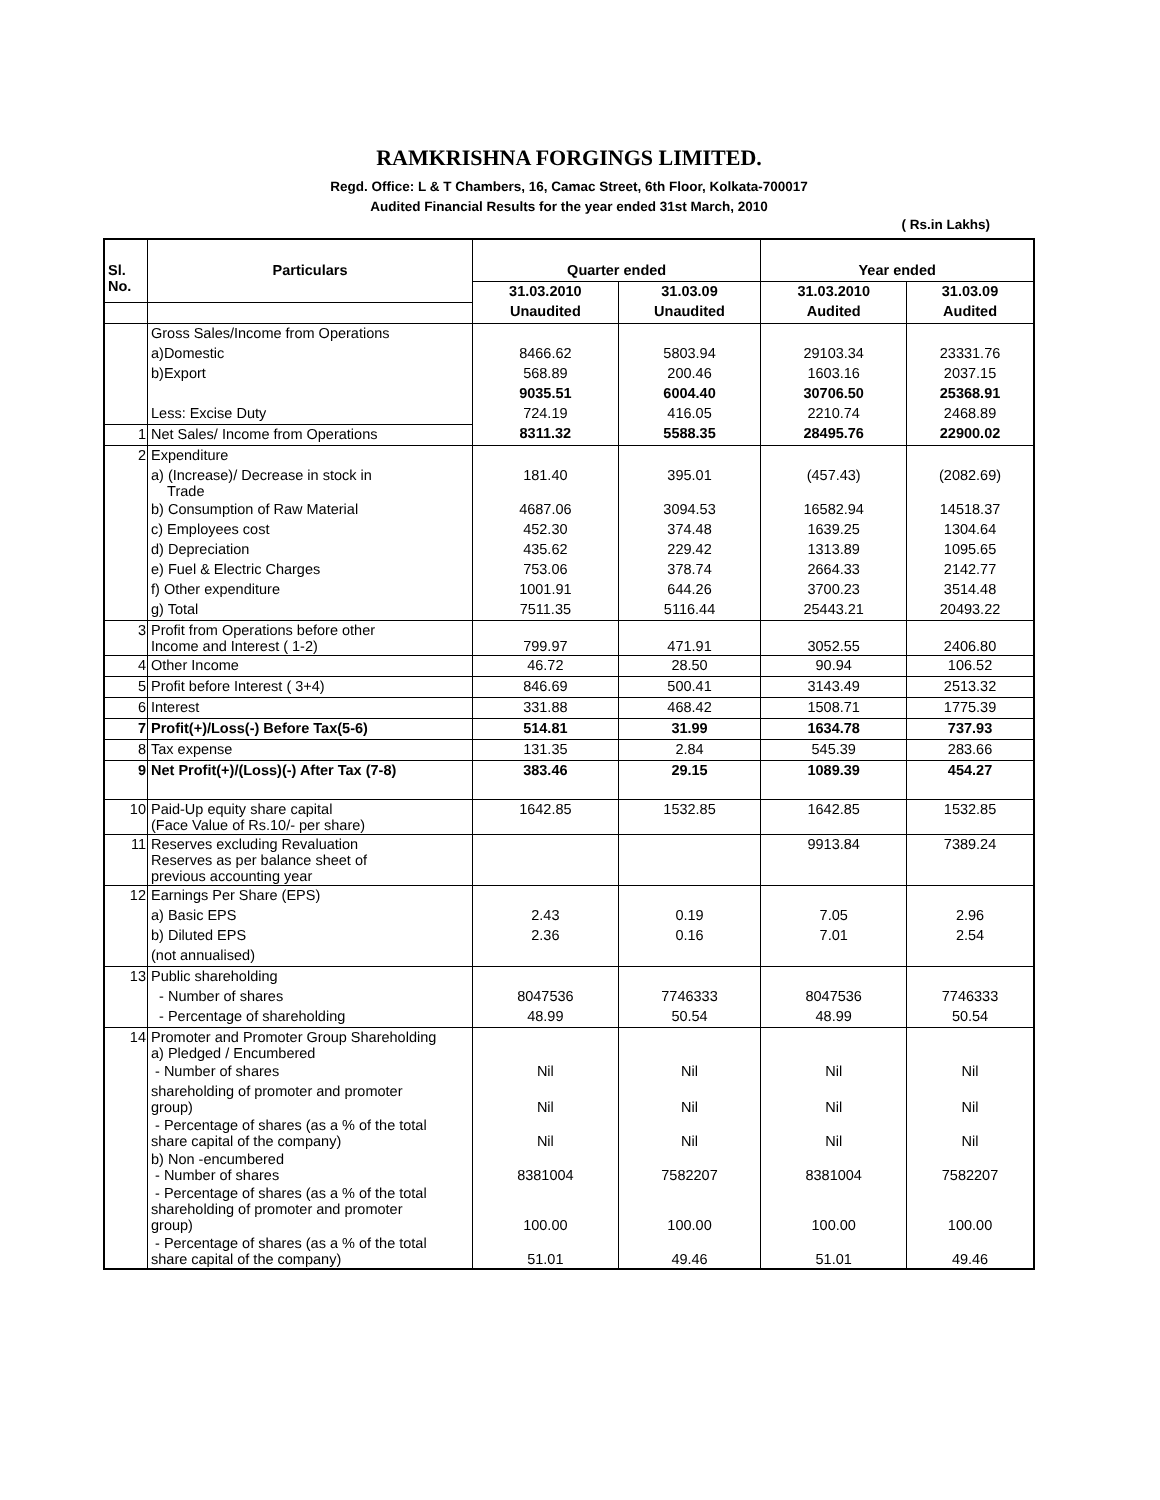RAMKRISHNA FORGINGS LIMITED.
Regd. Office: L & T Chambers, 16, Camac Street, 6th Floor, Kolkata-700017
Audited Financial Results for the year ended 31st March, 2010
( Rs.in Lakhs)
| Sl. No. | Particulars | Quarter ended | | Year ended | |
| --- | --- | --- | --- | --- | --- |
| | | 31.03.2010 | 31.03.09 | 31.03.2010 | 31.03.09 |
| | | Unaudited | Unaudited | Audited | Audited |
| | Gross Sales/Income from Operations | | | | |
| | a)Domestic | 8466.62 | 5803.94 | 29103.34 | 23331.76 |
| | b)Export | 568.89 | 200.46 | 1603.16 | 2037.15 |
| | | 9035.51 | 6004.40 | 30706.50 | 25368.91 |
| | Less: Excise Duty | 724.19 | 416.05 | 2210.74 | 2468.89 |
| 1 | Net Sales/ Income from Operations | 8311.32 | 5588.35 | 28495.76 | 22900.02 |
| 2 | Expenditure | | | | |
| | a) (Increase)/ Decrease in stock in Trade | 181.40 | 395.01 | (457.43) | (2082.69) |
| | b) Consumption of Raw Material | 4687.06 | 3094.53 | 16582.94 | 14518.37 |
| | c) Employees cost | 452.30 | 374.48 | 1639.25 | 1304.64 |
| | d) Depreciation | 435.62 | 229.42 | 1313.89 | 1095.65 |
| | e) Fuel & Electric Charges | 753.06 | 378.74 | 2664.33 | 2142.77 |
| | f) Other expenditure | 1001.91 | 644.26 | 3700.23 | 3514.48 |
| | g) Total | 7511.35 | 5116.44 | 25443.21 | 20493.22 |
| 3 | Profit from Operations before other Income and Interest ( 1-2) | 799.97 | 471.91 | 3052.55 | 2406.80 |
| 4 | Other Income | 46.72 | 28.50 | 90.94 | 106.52 |
| 5 | Profit before Interest ( 3+4) | 846.69 | 500.41 | 3143.49 | 2513.32 |
| 6 | Interest | 331.88 | 468.42 | 1508.71 | 1775.39 |
| 7 | Profit(+)/Loss(-) Before Tax(5-6) | 514.81 | 31.99 | 1634.78 | 737.93 |
| 8 | Tax expense | 131.35 | 2.84 | 545.39 | 283.66 |
| 9 | Net Profit(+)/(Loss)(-) After Tax (7-8) | 383.46 | 29.15 | 1089.39 | 454.27 |
| 10 | Paid-Up equity share capital (Face Value of Rs.10/- per share) | 1642.85 | 1532.85 | 1642.85 | 1532.85 |
| 11 | Reserves excluding Revaluation Reserves as per balance sheet of previous accounting year | | | 9913.84 | 7389.24 |
| 12 | Earnings Per Share (EPS) | | | | |
| | a) Basic EPS | 2.43 | 0.19 | 7.05 | 2.96 |
| | b) Diluted EPS | 2.36 | 0.16 | 7.01 | 2.54 |
| | (not annualised) | | | | |
| 13 | Public shareholding | | | | |
| | - Number of shares | 8047536 | 7746333 | 8047536 | 7746333 |
| | - Percentage of shareholding | 48.99 | 50.54 | 48.99 | 50.54 |
| 14 | Promoter and Promoter Group Shareholding a) Pledged / Encumbered | | | | |
| | - Number of shares | Nil | Nil | Nil | Nil |
| | shareholding of promoter and promoter group) | Nil | Nil | Nil | Nil |
| | - Percentage of shares (as a % of the total share capital of the company) | Nil | Nil | Nil | Nil |
| | b) Non -encumbered - Number of shares | 8381004 | 7582207 | 8381004 | 7582207 |
| | - Percentage of shares (as a % of the total shareholding of promoter and promoter group) | 100.00 | 100.00 | 100.00 | 100.00 |
| | - Percentage of shares (as a % of the total share capital of the company) | 51.01 | 49.46 | 51.01 | 49.46 |